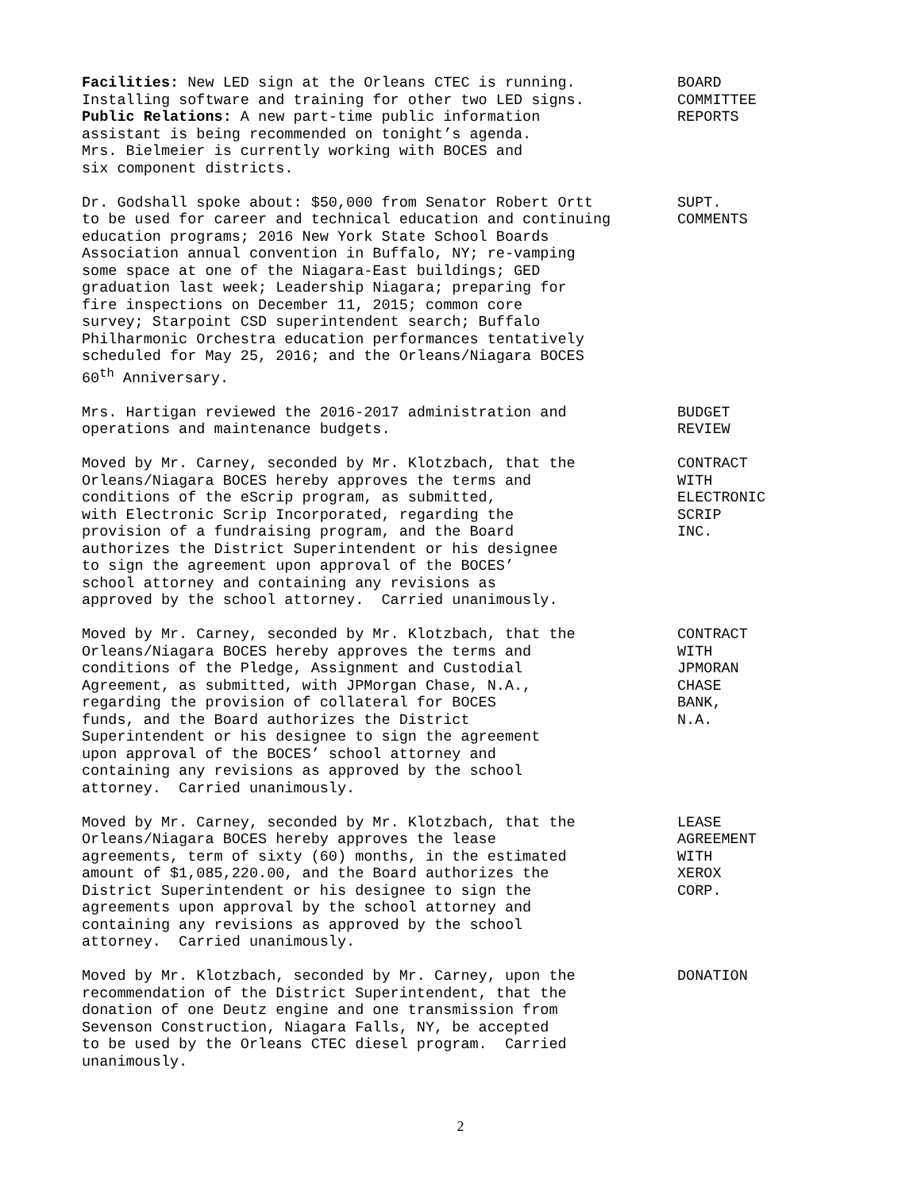Facilities: New LED sign at the Orleans CTEC is running. Installing software and training for other two LED signs. Public Relations: A new part-time public information assistant is being recommended on tonight’s agenda. Mrs. Bielmeier is currently working with BOCES and six component districts.
BOARD COMMITTEE REPORTS
Dr. Godshall spoke about: $50,000 from Senator Robert Ortt to be used for career and technical education and continuing education programs; 2016 New York State School Boards Association annual convention in Buffalo, NY; re-vamping some space at one of the Niagara-East buildings; GED graduation last week; Leadership Niagara; preparing for fire inspections on December 11, 2015; common core survey; Starpoint CSD superintendent search; Buffalo Philharmonic Orchestra education performances tentatively scheduled for May 25, 2016; and the Orleans/Niagara BOCES 60<sup>th</sup> Anniversary.
SUPT. COMMENTS
Mrs. Hartigan reviewed the 2016-2017 administration and operations and maintenance budgets.
BUDGET REVIEW
Moved by Mr. Carney, seconded by Mr. Klotzbach, that the Orleans/Niagara BOCES hereby approves the terms and conditions of the eScrip program, as submitted, with Electronic Scrip Incorporated, regarding the provision of a fundraising program, and the Board authorizes the District Superintendent or his designee to sign the agreement upon approval of the BOCES’ school attorney and containing any revisions as approved by the school attorney. Carried unanimously.
CONTRACT WITH ELECTRONIC SCRIP INC.
Moved by Mr. Carney, seconded by Mr. Klotzbach, that the Orleans/Niagara BOCES hereby approves the terms and conditions of the Pledge, Assignment and Custodial Agreement, as submitted, with JPMorgan Chase, N.A., regarding the provision of collateral for BOCES funds, and the Board authorizes the District Superintendent or his designee to sign the agreement upon approval of the BOCES’ school attorney and containing any revisions as approved by the school attorney. Carried unanimously.
CONTRACT WITH JPMORAN CHASE BANK, N.A.
Moved by Mr. Carney, seconded by Mr. Klotzbach, that the Orleans/Niagara BOCES hereby approves the lease agreements, term of sixty (60) months, in the estimated amount of $1,085,220.00, and the Board authorizes the District Superintendent or his designee to sign the agreements upon approval by the school attorney and containing any revisions as approved by the school attorney. Carried unanimously.
LEASE AGREEMENT WITH XEROX CORP.
Moved by Mr. Klotzbach, seconded by Mr. Carney, upon the recommendation of the District Superintendent, that the donation of one Deutz engine and one transmission from Sevenson Construction, Niagara Falls, NY, be accepted to be used by the Orleans CTEC diesel program. Carried unanimously.
DONATION
2